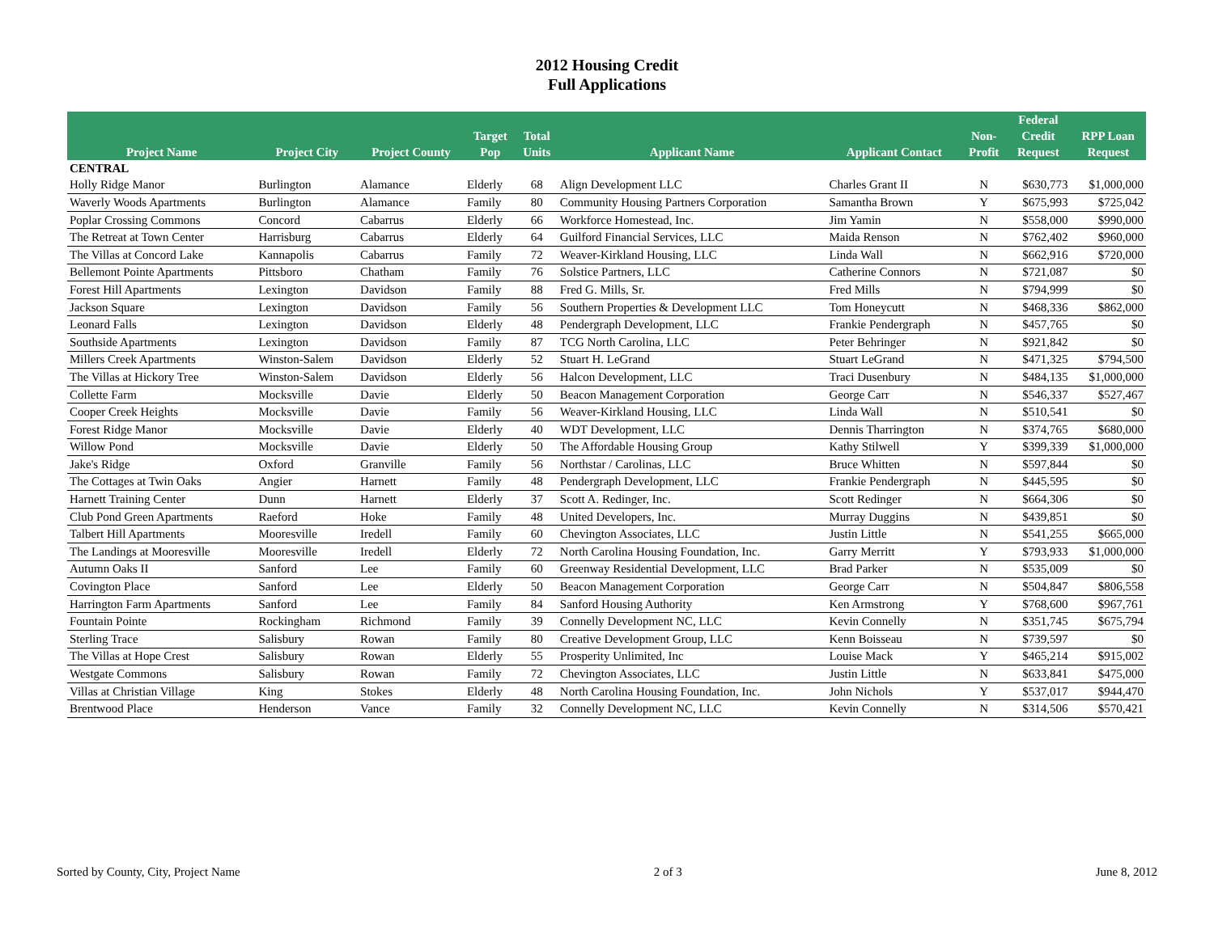2012 Housing Credit
Full Applications
| Project Name | Project City | Project County | Target Pop | Total Units | Applicant Name | Applicant Contact | Non- Profit | Federal Credit Request | RPP Loan Request |
| --- | --- | --- | --- | --- | --- | --- | --- | --- | --- |
| CENTRAL | | | | | | | | | |
| Holly Ridge Manor | Burlington | Alamance | Elderly | 68 | Align Development LLC | Charles Grant II | N | $630,773 | $1,000,000 |
| Waverly Woods Apartments | Burlington | Alamance | Family | 80 | Community Housing Partners Corporation | Samantha Brown | Y | $675,993 | $725,042 |
| Poplar Crossing Commons | Concord | Cabarrus | Elderly | 66 | Workforce Homestead, Inc. | Jim Yamin | N | $558,000 | $990,000 |
| The Retreat at Town Center | Harrisburg | Cabarrus | Elderly | 64 | Guilford Financial Services, LLC | Maida Renson | N | $762,402 | $960,000 |
| The Villas at Concord Lake | Kannapolis | Cabarrus | Family | 72 | Weaver-Kirkland Housing, LLC | Linda Wall | N | $662,916 | $720,000 |
| Bellemont Pointe Apartments | Pittsboro | Chatham | Family | 76 | Solstice Partners, LLC | Catherine Connors | N | $721,087 | $0 |
| Forest Hill Apartments | Lexington | Davidson | Family | 88 | Fred G. Mills, Sr. | Fred Mills | N | $794,999 | $0 |
| Jackson Square | Lexington | Davidson | Family | 56 | Southern Properties & Development LLC | Tom Honeycutt | N | $468,336 | $862,000 |
| Leonard Falls | Lexington | Davidson | Elderly | 48 | Pendergraph Development, LLC | Frankie Pendergraph | N | $457,765 | $0 |
| Southside Apartments | Lexington | Davidson | Family | 87 | TCG North Carolina, LLC | Peter Behringer | N | $921,842 | $0 |
| Millers Creek Apartments | Winston-Salem | Davidson | Elderly | 52 | Stuart H. LeGrand | Stuart LeGrand | N | $471,325 | $794,500 |
| The Villas at Hickory Tree | Winston-Salem | Davidson | Elderly | 56 | Halcon Development, LLC | Traci Dusenbury | N | $484,135 | $1,000,000 |
| Collette Farm | Mocksville | Davie | Elderly | 50 | Beacon Management Corporation | George Carr | N | $546,337 | $527,467 |
| Cooper Creek Heights | Mocksville | Davie | Family | 56 | Weaver-Kirkland Housing, LLC | Linda Wall | N | $510,541 | $0 |
| Forest Ridge Manor | Mocksville | Davie | Elderly | 40 | WDT Development, LLC | Dennis Tharrington | N | $374,765 | $680,000 |
| Willow Pond | Mocksville | Davie | Elderly | 50 | The Affordable Housing Group | Kathy Stilwell | Y | $399,339 | $1,000,000 |
| Jake's Ridge | Oxford | Granville | Family | 56 | Northstar / Carolinas, LLC | Bruce Whitten | N | $597,844 | $0 |
| The Cottages at Twin Oaks | Angier | Harnett | Family | 48 | Pendergraph Development, LLC | Frankie Pendergraph | N | $445,595 | $0 |
| Harnett Training Center | Dunn | Harnett | Elderly | 37 | Scott A. Redinger, Inc. | Scott Redinger | N | $664,306 | $0 |
| Club Pond Green Apartments | Raeford | Hoke | Family | 48 | United Developers, Inc. | Murray Duggins | N | $439,851 | $0 |
| Talbert Hill Apartments | Mooresville | Iredell | Family | 60 | Chevington Associates, LLC | Justin Little | N | $541,255 | $665,000 |
| The Landings at Mooresville | Mooresville | Iredell | Elderly | 72 | North Carolina Housing Foundation, Inc. | Garry Merritt | Y | $793,933 | $1,000,000 |
| Autumn Oaks II | Sanford | Lee | Family | 60 | Greenway Residential Development, LLC | Brad Parker | N | $535,009 | $0 |
| Covington Place | Sanford | Lee | Elderly | 50 | Beacon Management Corporation | George Carr | N | $504,847 | $806,558 |
| Harrington Farm Apartments | Sanford | Lee | Family | 84 | Sanford Housing Authority | Ken Armstrong | Y | $768,600 | $967,761 |
| Fountain Pointe | Rockingham | Richmond | Family | 39 | Connelly Development NC, LLC | Kevin Connelly | N | $351,745 | $675,794 |
| Sterling Trace | Salisbury | Rowan | Family | 80 | Creative Development Group, LLC | Kenn Boisseau | N | $739,597 | $0 |
| The Villas at Hope Crest | Salisbury | Rowan | Elderly | 55 | Prosperity Unlimited, Inc | Louise Mack | Y | $465,214 | $915,002 |
| Westgate Commons | Salisbury | Rowan | Family | 72 | Chevington Associates, LLC | Justin Little | N | $633,841 | $475,000 |
| Villas at Christian Village | King | Stokes | Elderly | 48 | North Carolina Housing Foundation, Inc. | John Nichols | Y | $537,017 | $944,470 |
| Brentwood Place | Henderson | Vance | Family | 32 | Connelly Development NC, LLC | Kevin Connelly | N | $314,506 | $570,421 |
Sorted by County, City, Project Name 2 of 3 June 8, 2012